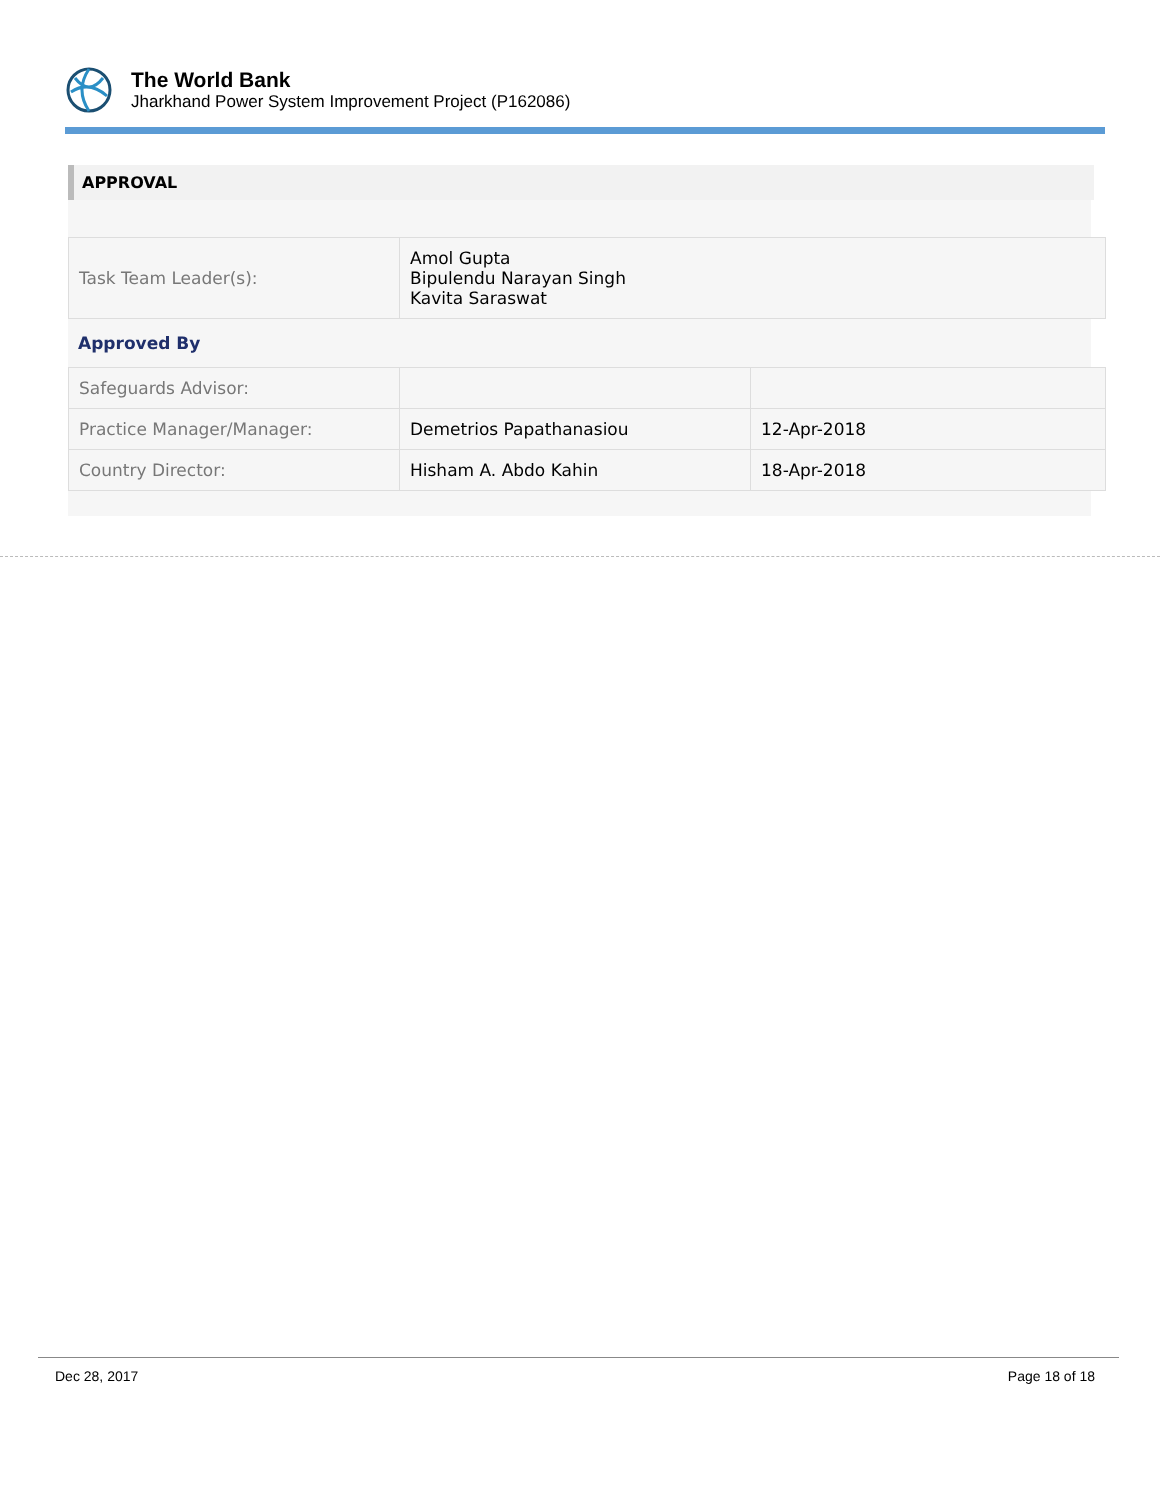The World Bank
Jharkhand Power System Improvement Project (P162086)
APPROVAL
| Task Team Leader(s): | Amol Gupta Bipulendu Narayan Singh Kavita Saraswat |
Approved By
| Safeguards Advisor: | | |
| Practice Manager/Manager: | Demetrios Papathanasiou | 12-Apr-2018 |
| Country Director: | Hisham A. Abdo Kahin | 18-Apr-2018 |
Dec 28, 2017 Page 18 of 18